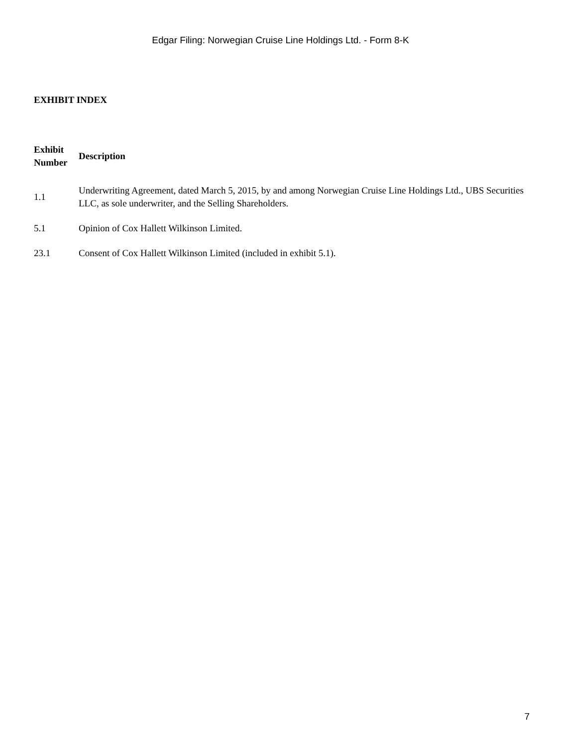Edgar Filing: Norwegian Cruise Line Holdings Ltd. - Form 8-K
EXHIBIT INDEX
| Exhibit Number | Description |
| --- | --- |
| 1.1 | Underwriting Agreement, dated March 5, 2015, by and among Norwegian Cruise Line Holdings Ltd., UBS Securities LLC, as sole underwriter, and the Selling Shareholders. |
| 5.1 | Opinion of Cox Hallett Wilkinson Limited. |
| 23.1 | Consent of Cox Hallett Wilkinson Limited (included in exhibit 5.1). |
7